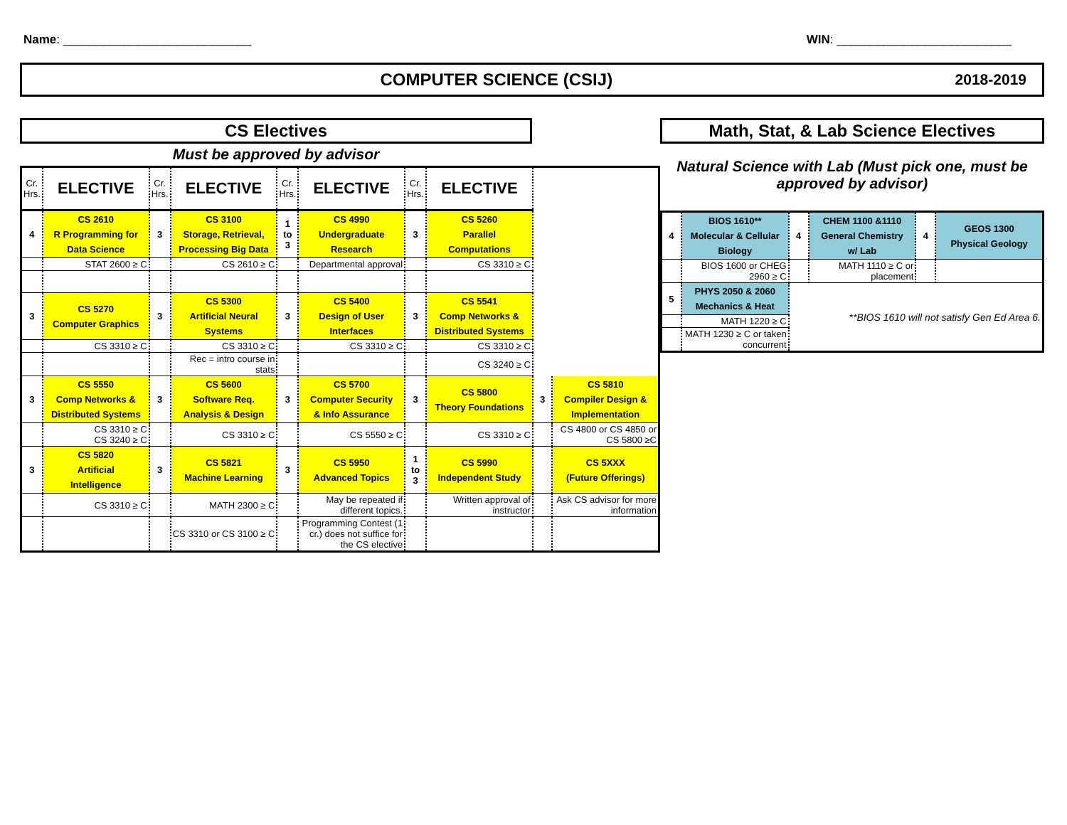Name: ____________________________
WIN: __________________________
COMPUTER SCIENCE (CSIJ) 2018-2019
CS Electives
Must be approved by advisor
| Cr. Hrs. | ELECTIVE | Cr. Hrs. | ELECTIVE | Cr. Hrs. | ELECTIVE | Cr. Hrs. | ELECTIVE | | |
| --- | --- | --- | --- | --- | --- | --- | --- | --- | --- |
| 4 | CS 2610 R Programming for Data Science | 3 | CS 3100 Storage, Retrieval, Processing Big Data | 1 to 3 | CS 4990 Undergraduate Research | 3 | CS 5260 Parallel Computations | | |
| | STAT 2600 ≥ C | | CS 2610 ≥ C | | Departmental approval | | CS 3310 ≥ C | | |
| 3 | CS 5270 Computer Graphics | 3 | CS 5300 Artificial Neural Systems | 3 | CS 5400 Design of User Interfaces | 3 | CS 5541 Comp Networks & Distributed Systems | | |
| | CS 3310 ≥ C | | CS 3310 ≥ C | | CS 3310 ≥ C | | CS 3310 ≥ C | | |
| | | | Rec = intro course in stats | | | | CS 3240 ≥ C | | |
| 3 | CS 5550 Comp Networks & Distributed Systems | 3 | CS 5600 Software Req. Analysis & Design | 3 | CS 5700 Computer Security & Info Assurance | 3 | CS 5800 Theory Foundations | 3 | CS 5810 Compiler Design & Implementation |
| | CS 3310 ≥ C CS 3240 ≥ C | | CS 3310 ≥ C | | CS 5550 ≥ C | | CS 3310 ≥ C | | CS 4800 or CS 4850 or CS 5800 ≥C |
| 3 | CS 5820 Artificial Intelligence | 3 | CS 5821 Machine Learning | 3 | CS 5950 Advanced Topics | 1 to 3 | CS 5990 Independent Study | | CS 5XXX (Future Offerings) |
| | CS 3310 ≥ C | | MATH 2300 ≥ C | | May be repeated if different topics. | | Written approval of instructor | | Ask CS advisor for more information |
| | | | CS 3310 or CS 3100 ≥ C | | Programming Contest (1 cr.) does not suffice for the CS elective | | | | |
Math, Stat, & Lab Science Electives
Natural Science with Lab (Must pick one, must be approved by advisor)
| 4 | BIOS 1610** Molecular & Cellular Biology | 4 | CHEM 1100 &1110 General Chemistry w/ Lab | 4 | GEOS 1300 Physical Geology |
| | BIOS 1600 or CHEG 2960 ≥ C | | MATH 1110 ≥ C or placement | | |
| 5 | PHYS 2050 & 2060 Mechanics & Heat | **BIOS 1610 will not satisfy Gen Ed Area 6. | | | |
| | MATH 1220 ≥ C | | | | |
| | MATH 1230 ≥ C or taken concurrent | | | | |